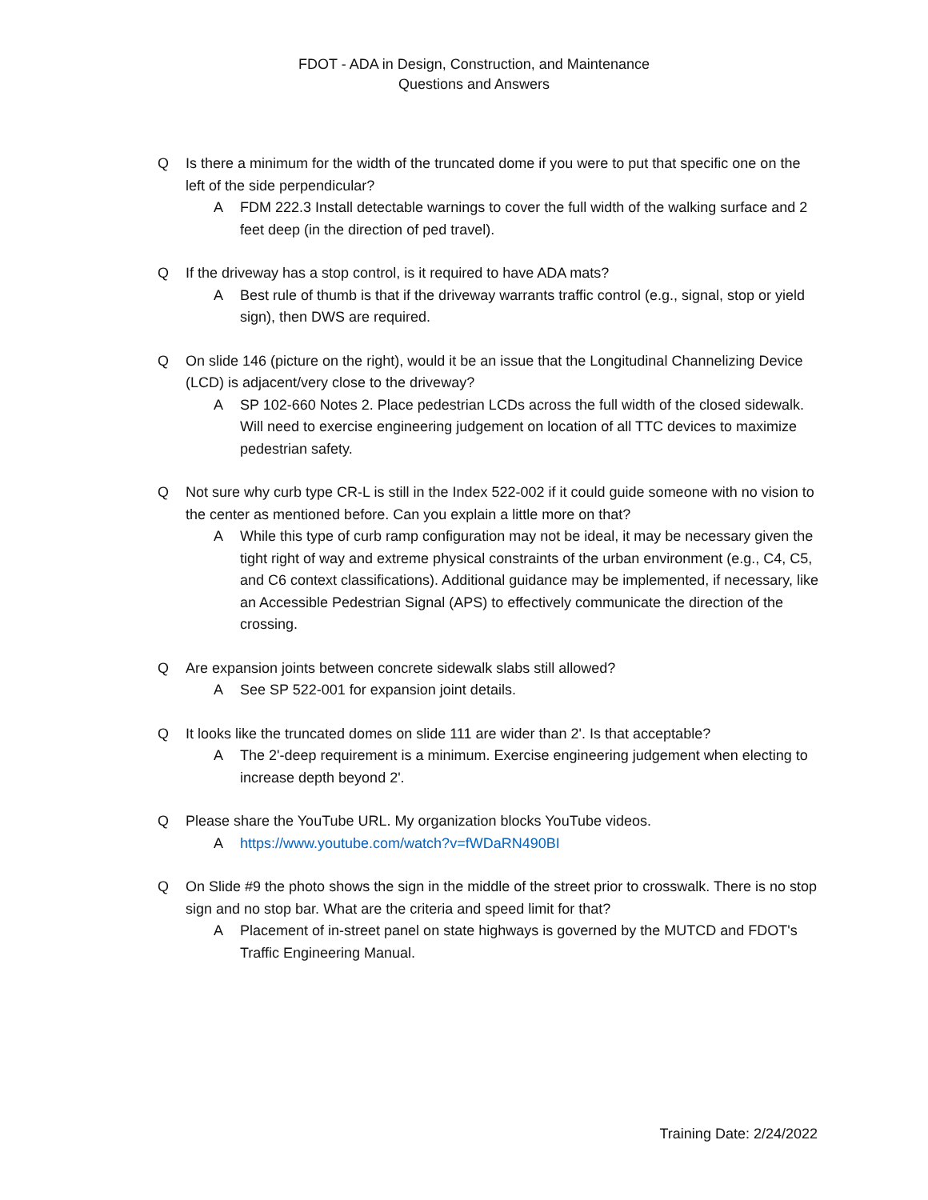FDOT - ADA in Design, Construction, and Maintenance
Questions and Answers
Q Is there a minimum for the width of the truncated dome if you were to put that specific one on the left of the side perpendicular?
A FDM 222.3 Install detectable warnings to cover the full width of the walking surface and 2 feet deep (in the direction of ped travel).
Q If the driveway has a stop control, is it required to have ADA mats?
A Best rule of thumb is that if the driveway warrants traffic control (e.g., signal, stop or yield sign), then DWS are required.
Q On slide 146 (picture on the right), would it be an issue that the Longitudinal Channelizing Device (LCD) is adjacent/very close to the driveway?
A SP 102-660 Notes 2. Place pedestrian LCDs across the full width of the closed sidewalk. Will need to exercise engineering judgement on location of all TTC devices to maximize pedestrian safety.
Q Not sure why curb type CR-L is still in the Index 522-002 if it could guide someone with no vision to the center as mentioned before. Can you explain a little more on that?
A While this type of curb ramp configuration may not be ideal, it may be necessary given the tight right of way and extreme physical constraints of the urban environment (e.g., C4, C5, and C6 context classifications). Additional guidance may be implemented, if necessary, like an Accessible Pedestrian Signal (APS) to effectively communicate the direction of the crossing.
Q Are expansion joints between concrete sidewalk slabs still allowed?
A See SP 522-001 for expansion joint details.
Q It looks like the truncated domes on slide 111 are wider than 2'. Is that acceptable?
A The 2'-deep requirement is a minimum. Exercise engineering judgement when electing to increase depth beyond 2'.
Q Please share the YouTube URL. My organization blocks YouTube videos.
Ahttps://www.youtube.com/watch?v=fWDaRN490BI
Q On Slide #9 the photo shows the sign in the middle of the street prior to crosswalk. There is no stop sign and no stop bar. What are the criteria and speed limit for that?
A Placement of in-street panel on state highways is governed by the MUTCD and FDOT's Traffic Engineering Manual.
Training Date: 2/24/2022